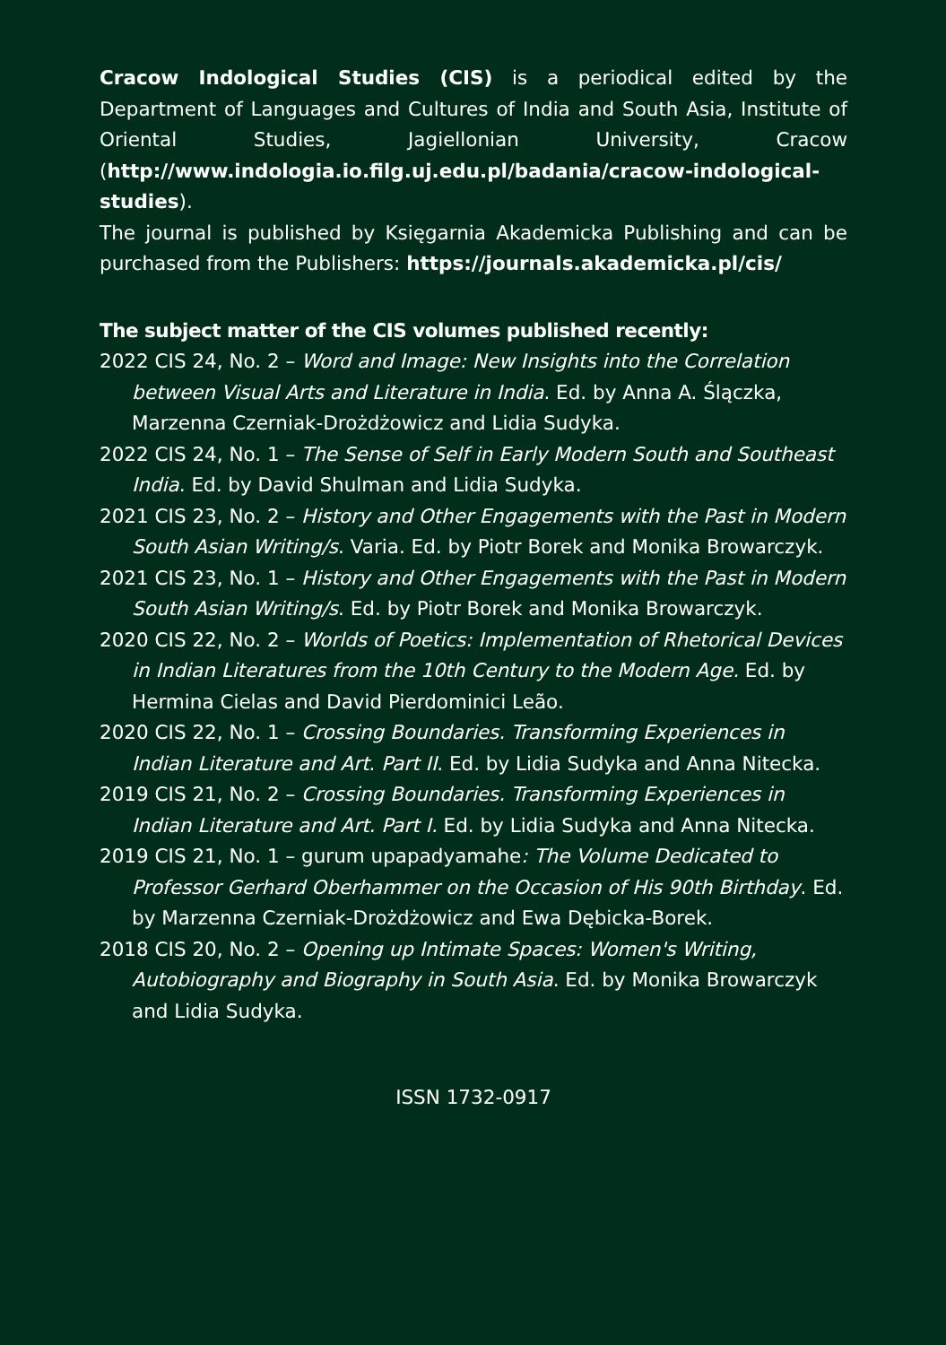Cracow Indological Studies (CIS) is a periodical edited by the Department of Languages and Cultures of India and South Asia, Institute of Oriental Studies, Jagiellonian University, Cracow (http://www.indologia.io.filg.uj.edu.pl/badania/cracow-indological-studies).
The journal is published by Księgarnia Akademicka Publishing and can be purchased from the Publishers: https://journals.akademicka.pl/cis/
The subject matter of the CIS volumes published recently:
2022 CIS 24, No. 2 – Word and Image: New Insights into the Correlation between Visual Arts and Literature in India. Ed. by Anna A. Ślączka, Marzenna Czerniak-Drożdżowicz and Lidia Sudyka.
2022 CIS 24, No. 1 – The Sense of Self in Early Modern South and Southeast India. Ed. by David Shulman and Lidia Sudyka.
2021 CIS 23, No. 2 – History and Other Engagements with the Past in Modern South Asian Writing/s. Varia. Ed. by Piotr Borek and Monika Browarczyk.
2021 CIS 23, No. 1 – History and Other Engagements with the Past in Modern South Asian Writing/s. Ed. by Piotr Borek and Monika Browarczyk.
2020 CIS 22, No. 2 – Worlds of Poetics: Implementation of Rhetorical Devices in Indian Literatures from the 10th Century to the Modern Age. Ed. by Hermina Cielas and David Pierdominici Leão.
2020 CIS 22, No. 1 – Crossing Boundaries. Transforming Experiences in Indian Literature and Art. Part II. Ed. by Lidia Sudyka and Anna Nitecka.
2019 CIS 21, No. 2 – Crossing Boundaries. Transforming Experiences in Indian Literature and Art. Part I. Ed. by Lidia Sudyka and Anna Nitecka.
2019 CIS 21, No. 1 – gurum upapadyamahe: The Volume Dedicated to Professor Gerhard Oberhammer on the Occasion of His 90th Birthday. Ed. by Marzenna Czerniak-Drożdżowicz and Ewa Dębicka-Borek.
2018 CIS 20, No. 2 – Opening up Intimate Spaces: Women's Writing, Autobiography and Biography in South Asia. Ed. by Monika Browarczyk and Lidia Sudyka.
ISSN 1732-0917